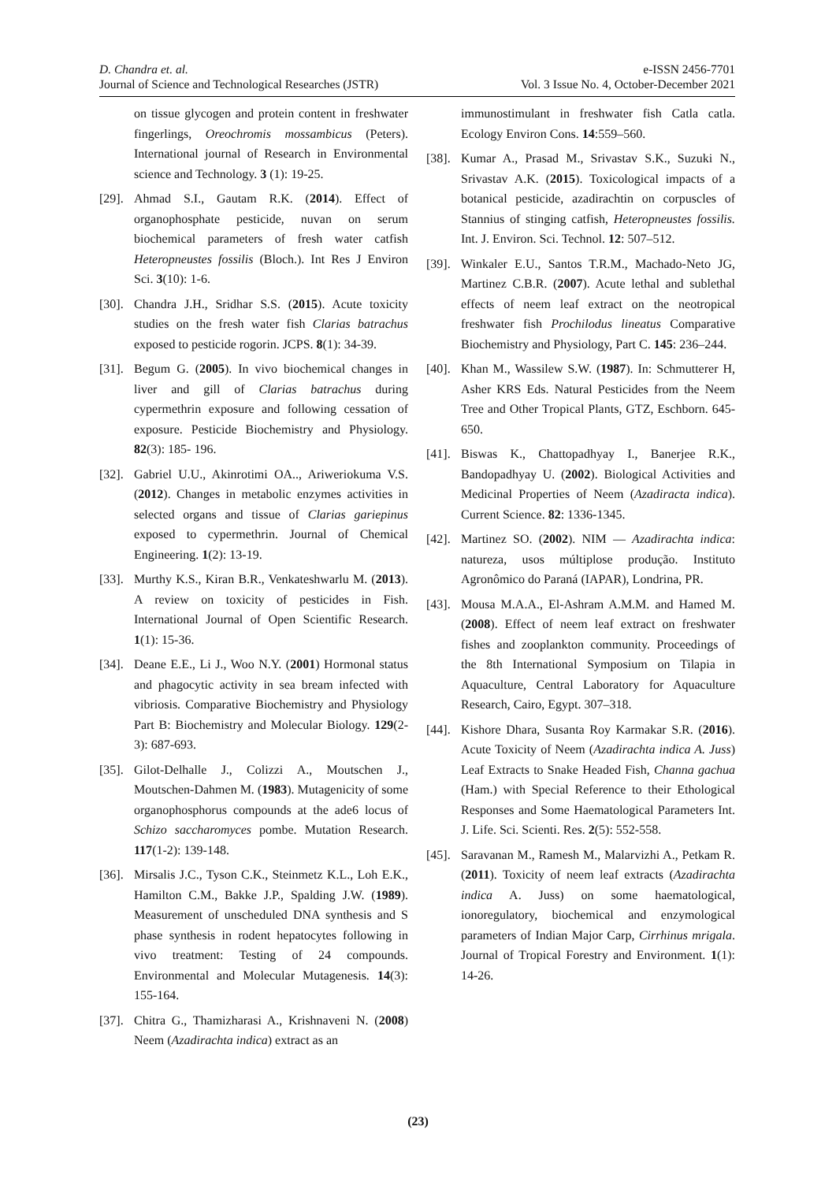D. Chandra et. al.
Journal of Science and Technological Researches (JSTR)
e-ISSN 2456-7701
Vol. 3 Issue No. 4, October-December 2021
on tissue glycogen and protein content in freshwater fingerlings, Oreochromis mossambicus (Peters). International journal of Research in Environmental science and Technology. 3 (1): 19-25.
[29]. Ahmad S.I., Gautam R.K. (2014). Effect of organophosphate pesticide, nuvan on serum biochemical parameters of fresh water catfish Heteropneustes fossilis (Bloch.). Int Res J Environ Sci. 3(10): 1-6.
[30]. Chandra J.H., Sridhar S.S. (2015). Acute toxicity studies on the fresh water fish Clarias batrachus exposed to pesticide rogorin. JCPS. 8(1): 34-39.
[31]. Begum G. (2005). In vivo biochemical changes in liver and gill of Clarias batrachus during cypermethrin exposure and following cessation of exposure. Pesticide Biochemistry and Physiology. 82(3): 185- 196.
[32]. Gabriel U.U., Akinrotimi OA.., Ariweriokuma V.S. (2012). Changes in metabolic enzymes activities in selected organs and tissue of Clarias gariepinus exposed to cypermethrin. Journal of Chemical Engineering. 1(2): 13-19.
[33]. Murthy K.S., Kiran B.R., Venkateshwarlu M. (2013). A review on toxicity of pesticides in Fish. International Journal of Open Scientific Research. 1(1): 15-36.
[34]. Deane E.E., Li J., Woo N.Y. (2001) Hormonal status and phagocytic activity in sea bream infected with vibriosis. Comparative Biochemistry and Physiology Part B: Biochemistry and Molecular Biology. 129(2-3): 687-693.
[35]. Gilot-Delhalle J., Colizzi A., Moutschen J., Moutschen-Dahmen M. (1983). Mutagenicity of some organophosphorus compounds at the ade6 locus of Schizo saccharomyces pombe. Mutation Research. 117(1-2): 139-148.
[36]. Mirsalis J.C., Tyson C.K., Steinmetz K.L., Loh E.K., Hamilton C.M., Bakke J.P., Spalding J.W. (1989). Measurement of unscheduled DNA synthesis and S phase synthesis in rodent hepatocytes following in vivo treatment: Testing of 24 compounds. Environmental and Molecular Mutagenesis. 14(3): 155-164.
[37]. Chitra G., Thamizharasi A., Krishnaveni N. (2008) Neem (Azadirachta indica) extract as an
immunostimulant in freshwater fish Catla catla. Ecology Environ Cons. 14:559–560.
[38]. Kumar A., Prasad M., Srivastav S.K., Suzuki N., Srivastav A.K. (2015). Toxicological impacts of a botanical pesticide, azadirachtin on corpuscles of Stannius of stinging catfish, Heteropneustes fossilis. Int. J. Environ. Sci. Technol. 12: 507–512.
[39]. Winkaler E.U., Santos T.R.M., Machado-Neto JG, Martinez C.B.R. (2007). Acute lethal and sublethal effects of neem leaf extract on the neotropical freshwater fish Prochilodus lineatus Comparative Biochemistry and Physiology, Part C. 145: 236–244.
[40]. Khan M., Wassilew S.W. (1987). In: Schmutterer H, Asher KRS Eds. Natural Pesticides from the Neem Tree and Other Tropical Plants, GTZ, Eschborn. 645-650.
[41]. Biswas K., Chattopadhyay I., Banerjee R.K., Bandopadhyay U. (2002). Biological Activities and Medicinal Properties of Neem (Azadiracta indica). Current Science. 82: 1336-1345.
[42]. Martinez SO. (2002). NIM — Azadirachta indica: natureza, usos múltiplose produção. Instituto Agronômico do Paraná (IAPAR), Londrina, PR.
[43]. Mousa M.A.A., El-Ashram A.M.M. and Hamed M. (2008). Effect of neem leaf extract on freshwater fishes and zooplankton community. Proceedings of the 8th International Symposium on Tilapia in Aquaculture, Central Laboratory for Aquaculture Research, Cairo, Egypt. 307–318.
[44]. Kishore Dhara, Susanta Roy Karmakar S.R. (2016). Acute Toxicity of Neem (Azadirachta indica A. Juss) Leaf Extracts to Snake Headed Fish, Channa gachua (Ham.) with Special Reference to their Ethological Responses and Some Haematological Parameters Int. J. Life. Sci. Scienti. Res. 2(5): 552-558.
[45]. Saravanan M., Ramesh M., Malarvizhi A., Petkam R. (2011). Toxicity of neem leaf extracts (Azadirachta indica A. Juss) on some haematological, ionoregulatory, biochemical and enzymological parameters of Indian Major Carp, Cirrhinus mrigala. Journal of Tropical Forestry and Environment. 1(1): 14-26.
(23)